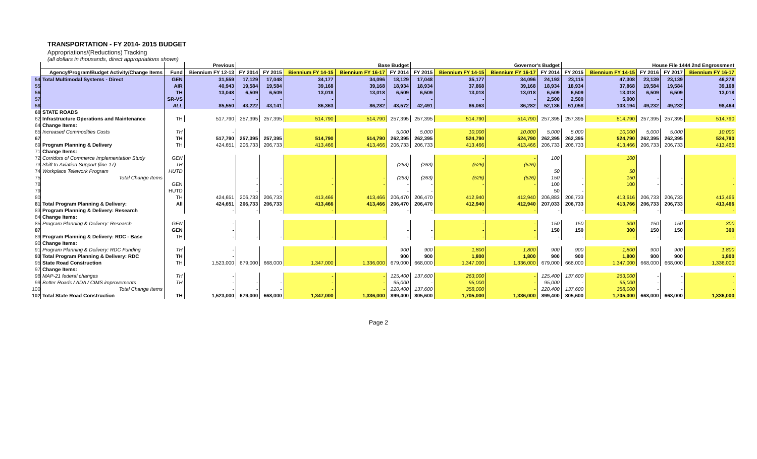TRANSPORTATION - FY 2014- 2015 BUDGET
Appropriations/(Reductions) Tracking
(all dollars in thousands, direct appropriations shown)
| | | | Previous | Base Budget | | | | | Governor's Budget | | | | House File 1444 2nd Engrossment | | | | |
| --- | --- | --- | --- | --- | --- | --- | --- | --- | --- | --- | --- | --- | --- | --- | --- | --- | --- |
| | Agency/Program/Budget Activity/Change Items | Fund | Biennium FY 12-13 | FY 2014 | FY 2015 | Biennium FY 14-15 | Biennium FY 16-17 | FY 2014 | FY 2015 | Biennium FY 14-15 | Biennium FY 16-17 | FY 2014 | FY 2015 | Biennium FY 14-15 | FY 2016 | FY 2017 | Biennium FY 16-17 |
| 54 | Total Multimodal Systems - Direct | GEN | 31,559 | 17,129 | 17,048 | 34,177 | 34,096 | 18,129 | 17,048 | 35,177 | 34,096 | 24,193 | 23,115 | 47,308 | 23,139 | 23,139 | 46,278 |
| 55 | | AIR | 40,943 | 19,584 | 19,584 | 39,168 | 39,168 | 18,934 | 18,934 | 37,868 | 39,168 | 18,934 | 18,934 | 37,868 | 19,584 | 19,584 | 39,168 |
| 56 | | TH | 13,048 | 6,509 | 6,509 | 13,018 | 13,018 | 6,509 | 6,509 | 13,018 | 13,018 | 6,509 | 6,509 | 13,018 | 6,509 | 6,509 | 13,018 |
| 57 | | SR-VS | - | - | - | - | - | - | - | - | - | 2,500 | 2,500 | 5,000 | - | - | - |
| 58 | | ALL | 85,550 | 43,222 | 43,141 | 86,363 | 86,282 | 43,572 | 42,491 | 86,063 | 86,282 | 52,136 | 51,058 | 103,194 | 49,232 | 49,232 | 98,464 |
| 60 | STATE ROADS | | | | | | | | | | | | | | | | |
| 62 | Infrastructure Operations and Maintenance | TH | 517,790 | 257,395 | 257,395 | 514,790 | 514,790 | 257,395 | 257,395 | 514,790 | 514,790 | 257,395 | 257,395 | 514,790 | 257,395 | 257,395 | 514,790 |
| 64 | Change Items: | | | | | | | | | | | | | | | | |
| 65 | Increased Commodities Costs | TH | - | | | | | 5,000 | 5,000 | 10,000 | 10,000 | 5,000 | 5,000 | 10,000 | 5,000 | 5,000 | 10,000 |
| 67 | | TH | 517,790 | 257,395 | 257,395 | 514,790 | 514,790 | 262,395 | 262,395 | 524,790 | 524,790 | 262,395 | 262,395 | 524,790 | 262,395 | 262,395 | 524,790 |
| 69 | Program Planning & Delivery | TH | 424,651 | 206,733 | 206,733 | 413,466 | 413,466 | 206,733 | 206,733 | 413,466 | 413,466 | 206,733 | 206,733 | 413,466 | 206,733 | 206,733 | 413,466 |
| 71 | Change Items: | | | | | | | | | | | | | | | | |
| 72 | Corridors of Commerce Implementation Study | GEN | | | | | | | | - | - | 100 | | 100 | | | |
| 73 | Shift to Aviation Support (line 17) | TH | | | | | | (263) | (263) | (526) | (526) | | | | | | |
| 74 | Workplace Telework Program | HUTD | | | | | | | | | | 50 | | 50 | | | |
| 75 | Total Change Items | | | - | - | - | - | (263) | (263) | (526) | (526) | 150 | - | 150 | - | - | - |
| 78 | | GEN | | - | - | - | - | - | - | - | - | 100 | - | 100 | - | - | - |
| 79 | | HUTD | | - | - | | | - | - | | | 50 | - | | | | |
| 80 | | TH | 424,651 | 206,733 | 206,733 | 413,466 | 413,466 | 206,470 | 206,470 | 412,940 | 412,940 | 206,883 | 206,733 | 413,616 | 206,733 | 206,733 | 413,466 |
| 81 | Total Program Planning & Delivery: | All | 424,651 | 206,733 | 206,733 | 413,466 | 413,466 | 206,470 | 206,470 | 412,940 | 412,940 | 207,033 | 206,733 | 413,766 | 206,733 | 206,733 | 413,466 |
| 83 | Program Planning & Delivery: Research | | - | - | - | - | - | - | - | - | - | - | - | - | - | - | - |
| 84 | Change Items: | | | | | | | | | | | | | | | | |
| 85 | Program Planning & Delivery: Research | GEN | - | | | | | | | - | - | 150 | 150 | 300 | 150 | 150 | 300 |
| 87 | | GEN | - | | | | | - | - | - | - | 150 | 150 | 300 | 150 | 150 | 300 |
| 89 | Program Planning & Delivery: RDC - Base | TH | - | - | - | - | - | - | - | - | - | - | - | - | - | - | - |
| 90 | Change Items: | | | | | | | | | | | | | | | | |
| 91 | Program Planning & Delivery: RDC Funding | TH | - | | | | | 900 | 900 | 1,800 | 1,800 | 900 | 900 | 1,800 | 900 | 900 | 1,800 |
| 93 | Total Program Planning & Delivery: RDC | TH | - | | | | | 900 | 900 | 1,800 | 1,800 | 900 | 900 | 1,800 | 900 | 900 | 1,800 |
| 95 | State Road Construction | TH | 1,523,000 | 679,000 | 668,000 | 1,347,000 | 1,336,000 | 679,000 | 668,000 | 1,347,000 | 1,336,000 | 679,000 | 668,000 | 1,347,000 | 668,000 | 668,000 | 1,336,000 |
| 97 | Change Items: | | | | | | | | | | | | | | | | |
| 98 | MAP-21 federal changes | TH | - | | | - | - | 125,400 | 137,600 | 263,000 | - | 125,400 | 137,600 | 263,000 | - | - | - |
| 99 | Better Roads / ADA / CIMS improvements | TH | - | - | - | - | - | 95,000 | - | 95,000 | - | 95,000 | - | 95,000 | - | - | - |
| 100 | Total Change Items | | - | - | - | - | - | 220,400 | 137,600 | 358,000 | - | 220,400 | 137,600 | 358,000 | - | - | - |
| 102 | Total State Road Construction | TH | 1,523,000 | 679,000 | 668,000 | 1,347,000 | 1,336,000 | 899,400 | 805,600 | 1,705,000 | 1,336,000 | 899,400 | 805,600 | 1,705,000 | 668,000 | 668,000 | 1,336,000 |
Page 2